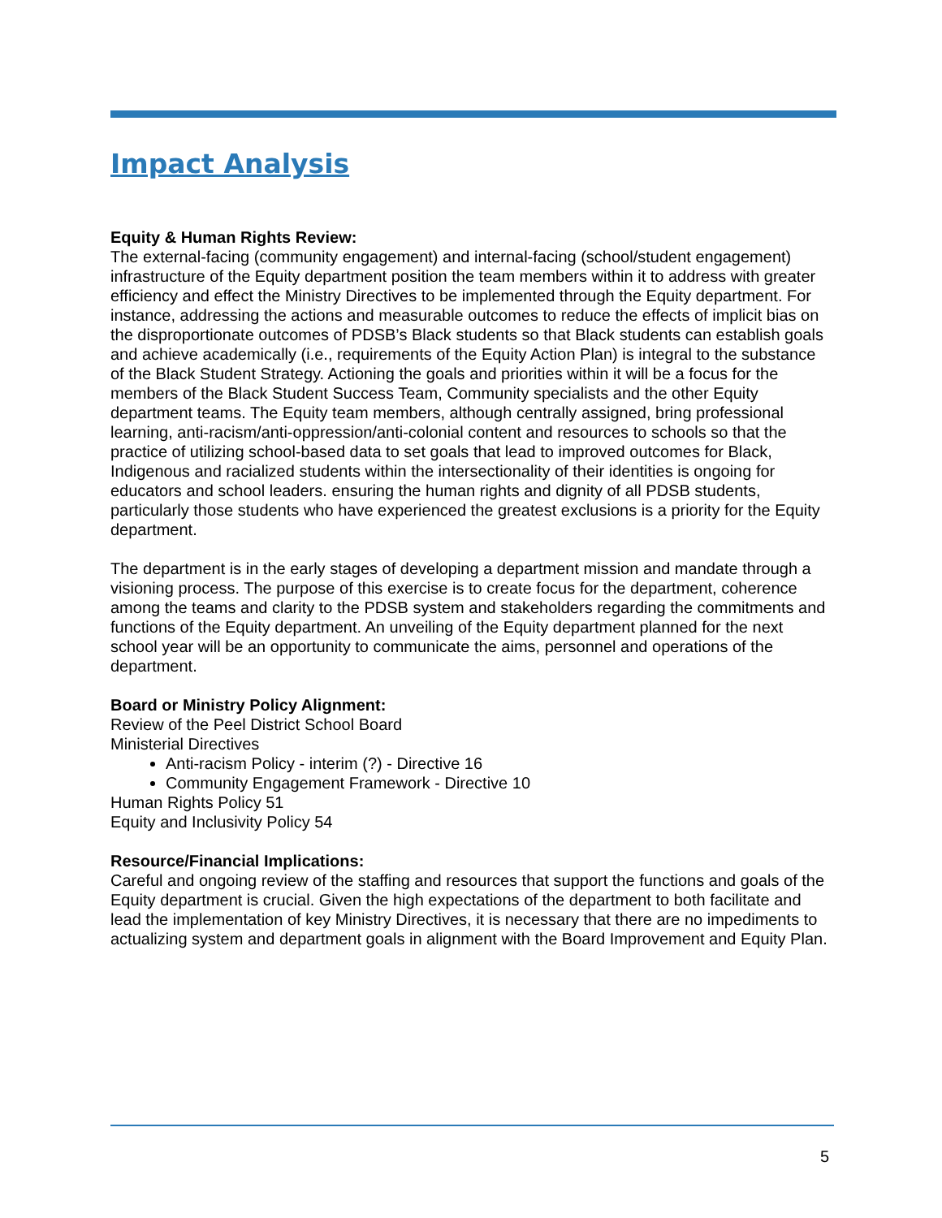Impact Analysis
Equity & Human Rights Review:
The external-facing (community engagement) and internal-facing (school/student engagement) infrastructure of the Equity department position the team members within it to address with greater efficiency and effect the Ministry Directives to be implemented through the Equity department. For instance, addressing the actions and measurable outcomes to reduce the effects of implicit bias on the disproportionate outcomes of PDSB’s Black students so that Black students can establish goals and achieve academically (i.e., requirements of the Equity Action Plan) is integral to the substance of the Black Student Strategy. Actioning the goals and priorities within it will be a focus for the members of the Black Student Success Team, Community specialists and the other Equity department teams. The Equity team members, although centrally assigned, bring professional learning, anti-racism/anti-oppression/anti-colonial content and resources to schools so that the practice of utilizing school-based data to set goals that lead to improved outcomes for Black, Indigenous and racialized students within the intersectionality of their identities is ongoing for educators and school leaders. ensuring the human rights and dignity of all PDSB students, particularly those students who have experienced the greatest exclusions is a priority for the Equity department.
The department is in the early stages of developing a department mission and mandate through a visioning process. The purpose of this exercise is to create focus for the department, coherence among the teams and clarity to the PDSB system and stakeholders regarding the commitments and functions of the Equity department. An unveiling of the Equity department planned for the next school year will be an opportunity to communicate the aims, personnel and operations of the department.
Board or Ministry Policy Alignment:
Review of the Peel District School Board
Ministerial Directives
Anti-racism Policy - interim (?) - Directive 16
Community Engagement Framework - Directive 10
Human Rights Policy 51
Equity and Inclusivity Policy 54
Resource/Financial Implications:
Careful and ongoing review of the staffing and resources that support the functions and goals of the Equity department is crucial. Given the high expectations of the department to both facilitate and lead the implementation of key Ministry Directives, it is necessary that there are no impediments to actualizing system and department goals in alignment with the Board Improvement and Equity Plan.
5